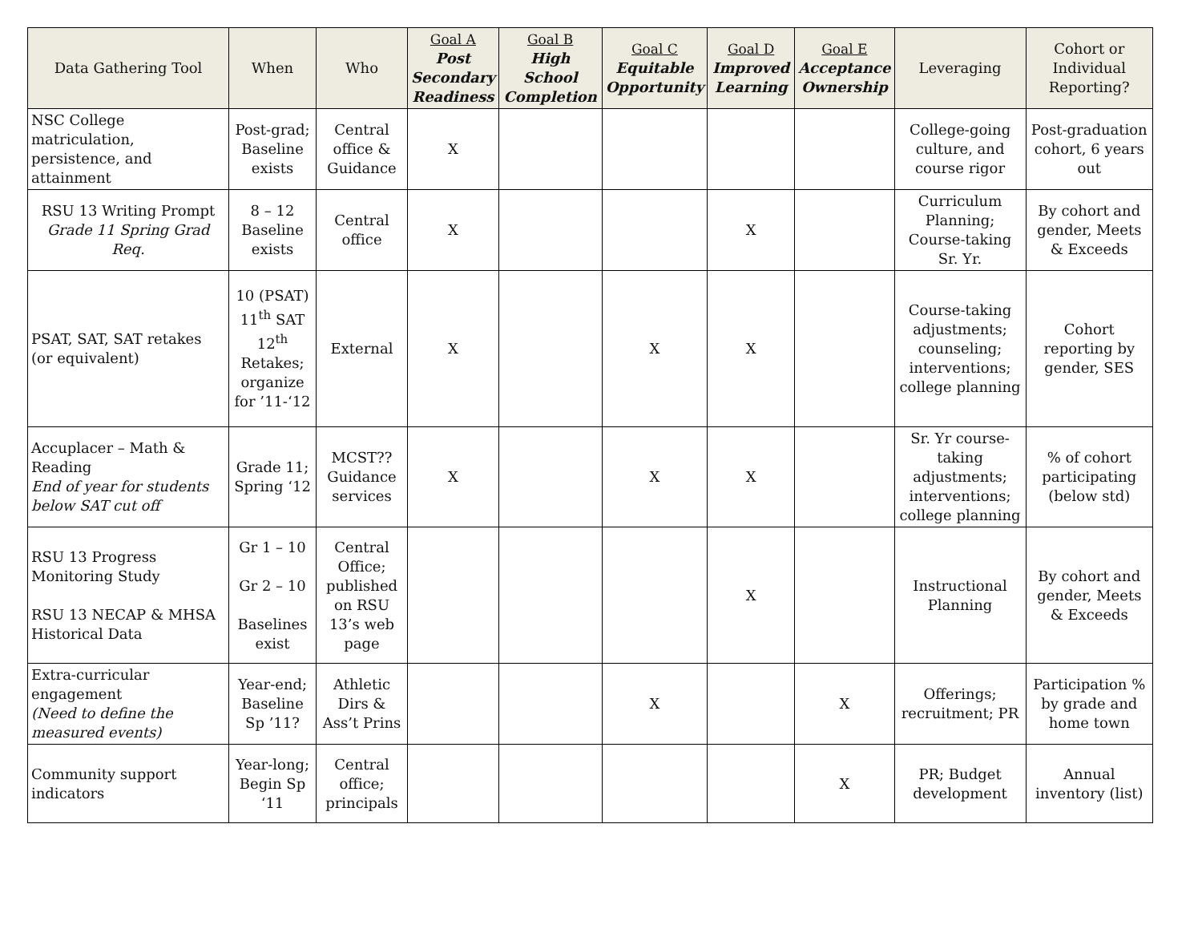| Data Gathering Tool | When | Who | Goal A Post Secondary Readiness | Goal B High School Completion | Goal C Equitable Opportunity | Goal D Improved Learning | Goal E Acceptance Ownership | Leveraging | Cohort or Individual Reporting? |
| --- | --- | --- | --- | --- | --- | --- | --- | --- | --- |
| NSC College matriculation, persistence, and attainment | Post-grad; Baseline exists | Central office & Guidance | X | | | | | College-going culture, and course rigor | Post-graduation cohort, 6 years out |
| RSU 13 Writing Prompt Grade 11 Spring Grad Req. | 8 – 12 Baseline exists | Central office | X | | | X | | Curriculum Planning; Course-taking Sr. Yr. | By cohort and gender, Meets & Exceeds |
| PSAT, SAT, SAT retakes (or equivalent) | 10 (PSAT) 11<sup>th</sup> SAT 12<sup>th</sup> Retakes; organize for ’11-‘12 | External | X | | X | X | | Course-taking adjustments; counseling; interventions; college planning | Cohort reporting by gender, SES |
| Accuplacer – Math & Reading End of year for students below SAT cut off | Grade 11; Spring ‘12 | MCST?? Guidance services | X | | X | X | | Sr. Yr course-taking adjustments; interventions; college planning | % of cohort participating (below std) |
| RSU 13 Progress Monitoring Study RSU 13 NECAP & MHSA Historical Data | Gr 1 – 10 Gr 2 – 10 Baselines exist | Central Office; published on RSU 13’s web page | | | | X | | Instructional Planning | By cohort and gender, Meets & Exceeds |
| Extra-curricular engagement (Need to define the measured events) | Year-end; Baseline Sp ’11? | Athletic Dirs & Ass’t Prins | | | X | | X | Offerings; recruitment; PR | Participation % by grade and home town |
| Community support indicators | Year-long; Begin Sp ‘11 | Central office; principals | | | | | X | PR; Budget development | Annual inventory (list) |